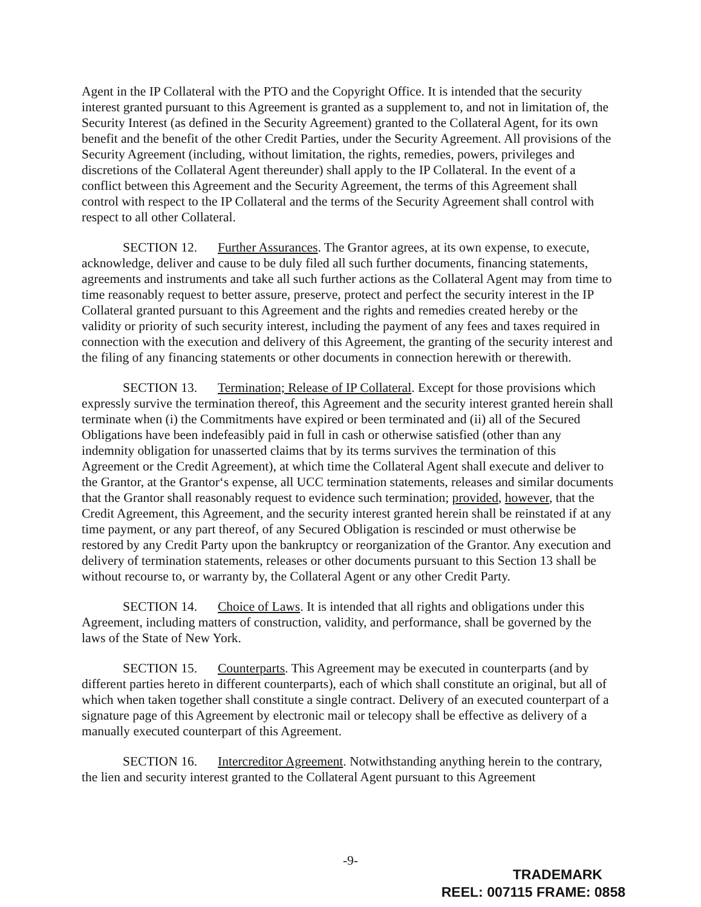Agent in the IP Collateral with the PTO and the Copyright Office. It is intended that the security interest granted pursuant to this Agreement is granted as a supplement to, and not in limitation of, the Security Interest (as defined in the Security Agreement) granted to the Collateral Agent, for its own benefit and the benefit of the other Credit Parties, under the Security Agreement. All provisions of the Security Agreement (including, without limitation, the rights, remedies, powers, privileges and discretions of the Collateral Agent thereunder) shall apply to the IP Collateral. In the event of a conflict between this Agreement and the Security Agreement, the terms of this Agreement shall control with respect to the IP Collateral and the terms of the Security Agreement shall control with respect to all other Collateral.
SECTION 12. Further Assurances. The Grantor agrees, at its own expense, to execute, acknowledge, deliver and cause to be duly filed all such further documents, financing statements, agreements and instruments and take all such further actions as the Collateral Agent may from time to time reasonably request to better assure, preserve, protect and perfect the security interest in the IP Collateral granted pursuant to this Agreement and the rights and remedies created hereby or the validity or priority of such security interest, including the payment of any fees and taxes required in connection with the execution and delivery of this Agreement, the granting of the security interest and the filing of any financing statements or other documents in connection herewith or therewith.
SECTION 13. Termination; Release of IP Collateral. Except for those provisions which expressly survive the termination thereof, this Agreement and the security interest granted herein shall terminate when (i) the Commitments have expired or been terminated and (ii) all of the Secured Obligations have been indefeasibly paid in full in cash or otherwise satisfied (other than any indemnity obligation for unasserted claims that by its terms survives the termination of this Agreement or the Credit Agreement), at which time the Collateral Agent shall execute and deliver to the Grantor, at the Grantor‘s expense, all UCC termination statements, releases and similar documents that the Grantor shall reasonably request to evidence such termination; provided, however, that the Credit Agreement, this Agreement, and the security interest granted herein shall be reinstated if at any time payment, or any part thereof, of any Secured Obligation is rescinded or must otherwise be restored by any Credit Party upon the bankruptcy or reorganization of the Grantor. Any execution and delivery of termination statements, releases or other documents pursuant to this Section 13 shall be without recourse to, or warranty by, the Collateral Agent or any other Credit Party.
SECTION 14. Choice of Laws. It is intended that all rights and obligations under this Agreement, including matters of construction, validity, and performance, shall be governed by the laws of the State of New York.
SECTION 15. Counterparts. This Agreement may be executed in counterparts (and by different parties hereto in different counterparts), each of which shall constitute an original, but all of which when taken together shall constitute a single contract. Delivery of an executed counterpart of a signature page of this Agreement by electronic mail or telecopy shall be effective as delivery of a manually executed counterpart of this Agreement.
SECTION 16. Intercreditor Agreement. Notwithstanding anything herein to the contrary, the lien and security interest granted to the Collateral Agent pursuant to this Agreement
-9-
TRADEMARK
REEL: 007115 FRAME: 0858